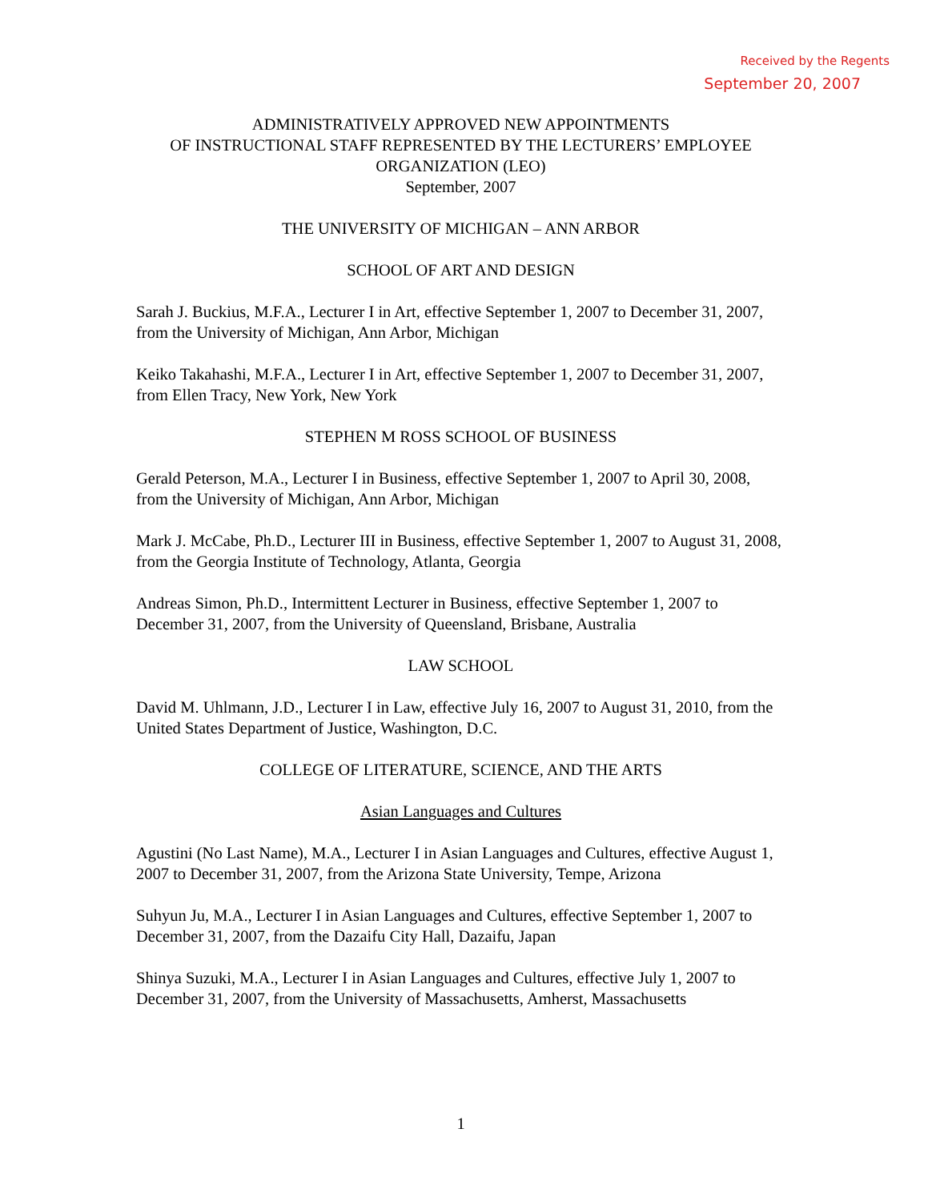Received by the Regents
September 20, 2007
ADMINISTRATIVELY APPROVED NEW APPOINTMENTS
OF INSTRUCTIONAL STAFF REPRESENTED BY THE LECTURERS’ EMPLOYEE ORGANIZATION (LEO)
September, 2007
THE UNIVERSITY OF MICHIGAN – ANN ARBOR
SCHOOL OF ART AND DESIGN
Sarah J. Buckius, M.F.A., Lecturer I in Art, effective September 1, 2007 to December 31, 2007, from the University of Michigan, Ann Arbor, Michigan
Keiko Takahashi, M.F.A., Lecturer I in Art, effective September 1, 2007 to December 31, 2007, from Ellen Tracy, New York, New York
STEPHEN M ROSS SCHOOL OF BUSINESS
Gerald Peterson, M.A., Lecturer I in Business, effective September 1, 2007 to April 30, 2008, from the University of Michigan, Ann Arbor, Michigan
Mark J. McCabe, Ph.D., Lecturer III in Business, effective September 1, 2007 to August 31, 2008, from the Georgia Institute of Technology, Atlanta, Georgia
Andreas Simon, Ph.D., Intermittent Lecturer in Business, effective September 1, 2007 to December 31, 2007, from the University of Queensland, Brisbane, Australia
LAW SCHOOL
David M. Uhlmann, J.D., Lecturer I in Law, effective July 16, 2007 to August 31, 2010, from the United States Department of Justice, Washington, D.C.
COLLEGE OF LITERATURE, SCIENCE, AND THE ARTS
Asian Languages and Cultures
Agustini (No Last Name), M.A., Lecturer I in Asian Languages and Cultures, effective August 1, 2007 to December 31, 2007, from the Arizona State University, Tempe, Arizona
Suhyun Ju, M.A., Lecturer I in Asian Languages and Cultures, effective September 1, 2007 to December 31, 2007, from the Dazaifu City Hall, Dazaifu, Japan
Shinya Suzuki, M.A., Lecturer I in Asian Languages and Cultures, effective July 1, 2007 to December 31, 2007, from the University of Massachusetts, Amherst, Massachusetts
1